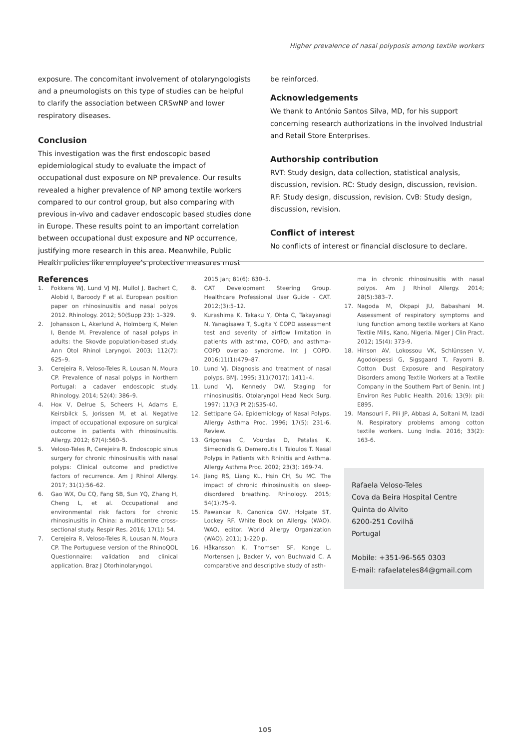Higher prevalence of nasal polyposis among textile workers
exposure. The concomitant involvement of otolaryngologists and a pneumologists on this type of studies can be helpful to clarify the association between CRSwNP and lower respiratory diseases.
Conclusion
This investigation was the first endoscopic based epidemiological study to evaluate the impact of occupational dust exposure on NP prevalence. Our results revealed a higher prevalence of NP among textile workers compared to our control group, but also comparing with previous in-vivo and cadaver endoscopic based studies done in Europe. These results point to an important correlation between occupational dust exposure and NP occurrence, justifying more research in this area. Meanwhile, Public Health policies like employee’s protective measures must
be reinforced.
Acknowledgements
We thank to António Santos Silva, MD, for his support concerning research authorizations in the involved Industrial and Retail Store Enterprises.
Authorship contribution
RVT: Study design, data collection, statistical analysis, discussion, revision. RC: Study design, discussion, revision. RF: Study design, discussion, revision. CvB: Study design, discussion, revision.
Conflict of interest
No conflicts of interest or financial disclosure to declare.
References
1. Fokkens WJ, Lund VJ MJ, Mullol J, Bachert C, Alobid I, Baroody F et al. European position paper on rhinosinusitis and nasal polyps 2012. Rhinology. 2012; 50(Supp 23): 1–329.
2. Johansson L, Akerlund A, Holmberg K, Melen I, Bende M. Prevalence of nasal polyps in adults: the Skovde population-based study. Ann Otol Rhinol Laryngol. 2003; 112(7): 625–9.
3. Cerejeira R, Veloso-Teles R, Lousan N, Moura CP. Prevalence of nasal polyps in Northern Portugal: a cadaver endoscopic study. Rhinology. 2014; 52(4): 386–9.
4. Hox V, Delrue S, Scheers H, Adams E, Keirsbilck S, Jorissen M, et al. Negative impact of occupational exposure on surgical outcome in patients with rhinosinusitis. Allergy. 2012; 67(4):560–5.
5. Veloso-Teles R, Cerejeira R. Endoscopic sinus surgery for chronic rhinosinusitis with nasal polyps: Clinical outcome and predictive factors of recurrence. Am J Rhinol Allergy. 2017; 31(1):56–62.
6. Gao WX, Ou CQ, Fang SB, Sun YQ, Zhang H, Cheng L, et al. Occupational and environmental risk factors for chronic rhinosinusitis in China: a multicentre cross-sectional study. Respir Res. 2016; 17(1): 54.
7. Cerejeira R, Veloso-Teles R, Lousan N, Moura CP. The Portuguese version of the RhinoQOL Questionnaire: validation and clinical application. Braz J Otorhinolaryngol.
2015 Jan; 81(6): 630–5.
8. CAT Development Steering Group. Healthcare Professional User Guide - CAT. 2012;(3):5–12.
9. Kurashima K, Takaku Y, Ohta C, Takayanagi N, Yanagisawa T, Sugita Y. COPD assessment test and severity of airflow limitation in patients with asthma, COPD, and asthma–COPD overlap syndrome. Int J COPD. 2016;11(1):479–87.
10. Lund VJ. Diagnosis and treatment of nasal polyps. BMJ. 1995; 311(7017): 1411–4.
11. Lund VJ, Kennedy DW. Staging for rhinosinusitis. Otolaryngol Head Neck Surg. 1997; 117(3 Pt 2):S35-40.
12. Settipane GA. Epidemiology of Nasal Polyps. Allergy Asthma Proc. 1996; 17(5): 231-6. Review.
13. Grigoreas C, Vourdas D, Petalas K, Simeonidis G, Demeroutis I, Tsioulos T. Nasal Polyps in Patients with Rhinitis and Asthma. Allergy Asthma Proc. 2002; 23(3): 169-74.
14. Jiang RS, Liang KL, Hsin CH, Su MC. The impact of chronic rhinosinusitis on sleep-disordered breathing. Rhinology. 2015; 54(1):75–9.
15. Pawankar R, Canonica GW, Holgate ST, Lockey RF. White Book on Allergy. (WAO). WAO, editor. World Allergy Organization (WAO). 2011; 1-220 p.
16. Håkansson K, Thomsen SF, Konge L, Mortensen J, Backer V, von Buchwald C. A comparative and descriptive study of asth-
ma in chronic rhinosinusitis with nasal polyps. Am J Rhinol Allergy. 2014; 28(5):383–7.
17. Nagoda M, Okpapi JU, Babashani M. Assessment of respiratory symptoms and lung function among textile workers at Kano Textile Mills, Kano, Nigeria. Niger J Clin Pract. 2012; 15(4): 373-9.
18. Hinson AV, Lokossou VK, Schlünssen V, Agodokpessi G, Sigsgaard T, Fayomi B. Cotton Dust Exposure and Respiratory Disorders among Textile Workers at a Textile Company in the Southern Part of Benin. Int J Environ Res Public Health. 2016; 13(9): pii: E895.
19. Mansouri F, Pili JP, Abbasi A, Soltani M, Izadi N. Respiratory problems among cotton textile workers. Lung India. 2016; 33(2): 163-6.
Rafaela Veloso-Teles
Cova da Beira Hospital Centre
Quinta do Alvito
6200-251 Covilhã
Portugal
Mobile: +351-96-565 0303
E-mail: rafaelateles84@gmail.com
105